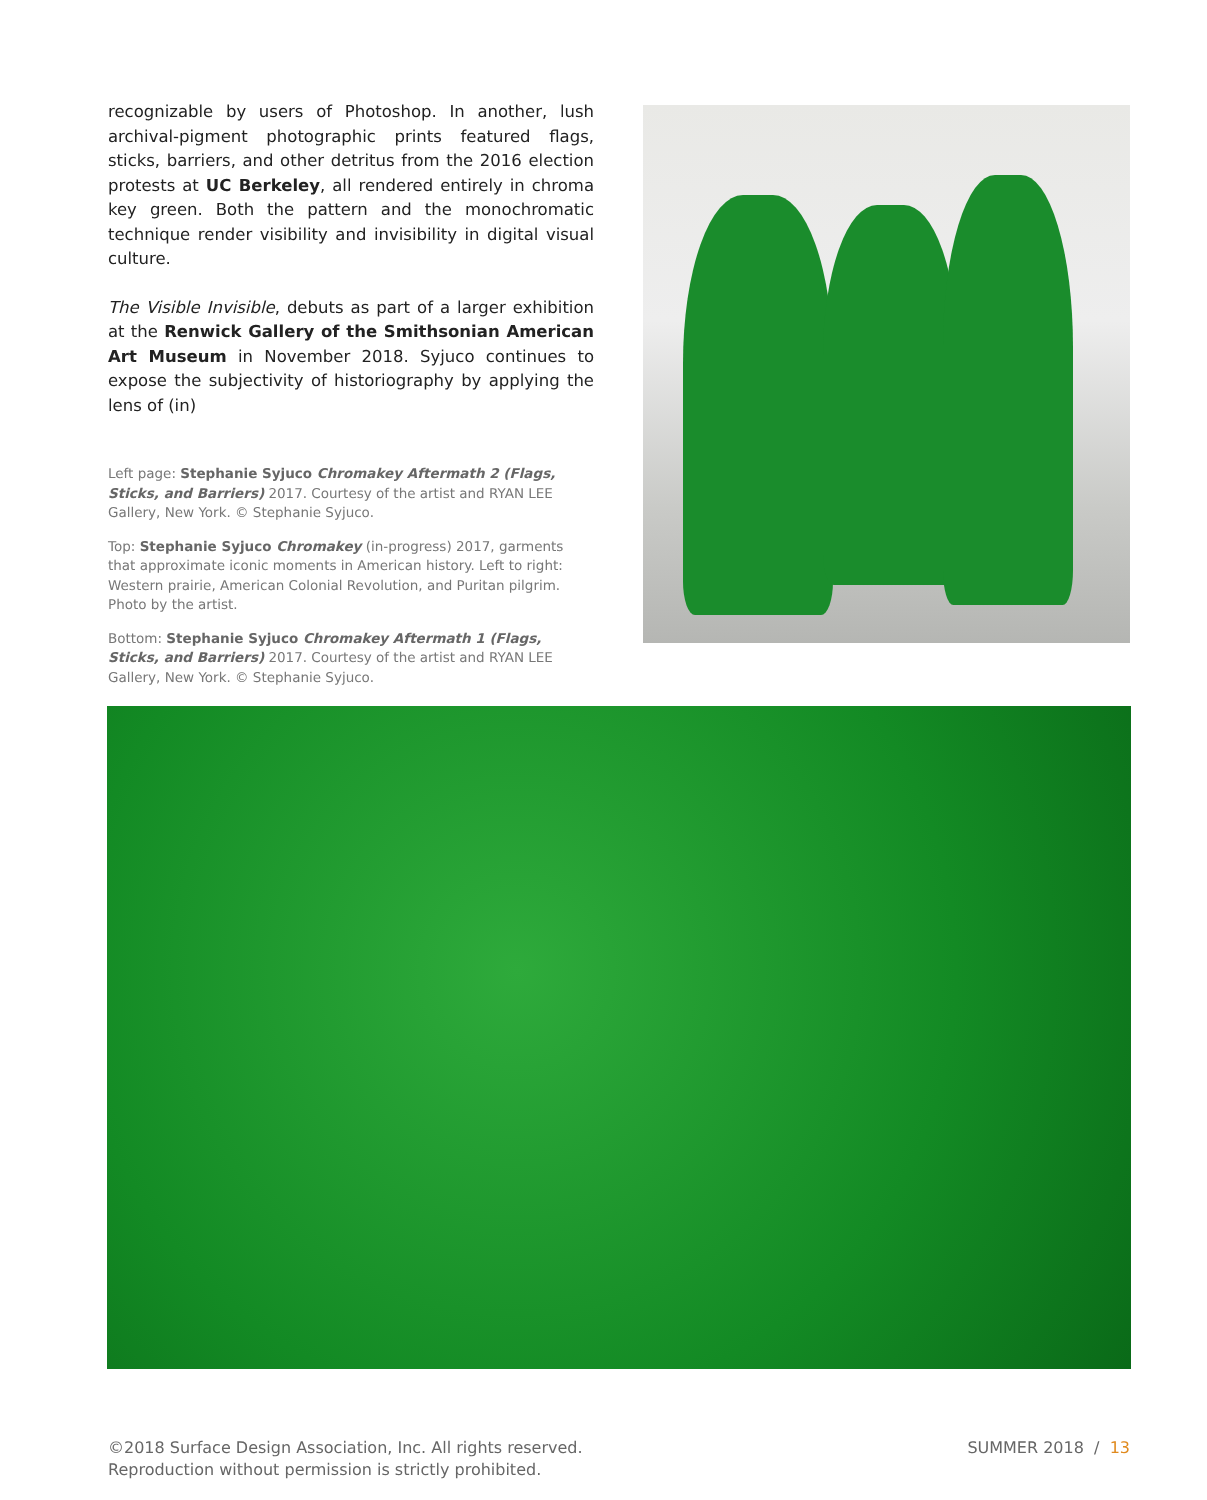recognizable by users of Photoshop. In another, lush archival-pigment photographic prints featured flags, sticks, barriers, and other detritus from the 2016 election protests at UC Berkeley, all rendered entirely in chroma key green. Both the pattern and the monochromatic technique render visibility and invisibility in digital visual culture.
The Visible Invisible, debuts as part of a larger exhibition at the Renwick Gallery of the Smithsonian American Art Museum in November 2018. Syjuco continues to expose the subjectivity of historiography by applying the lens of (in)
Left page: Stephanie Syjuco Chromakey Aftermath 2 (Flags, Sticks, and Barriers) 2017. Courtesy of the artist and RYAN LEE Gallery, New York. © Stephanie Syjuco.
Top: Stephanie Syjuco Chromakey (in-progress) 2017, garments that approximate iconic moments in American history. Left to right: Western prairie, American Colonial Revolution, and Puritan pilgrim. Photo by the artist.
Bottom: Stephanie Syjuco Chromakey Aftermath 1 (Flags, Sticks, and Barriers) 2017. Courtesy of the artist and RYAN LEE Gallery, New York. © Stephanie Syjuco.
©2018 Surface Design Association, Inc. All rights reserved.
Reproduction without permission is strictly prohibited.
SUMMER 2018 / 13